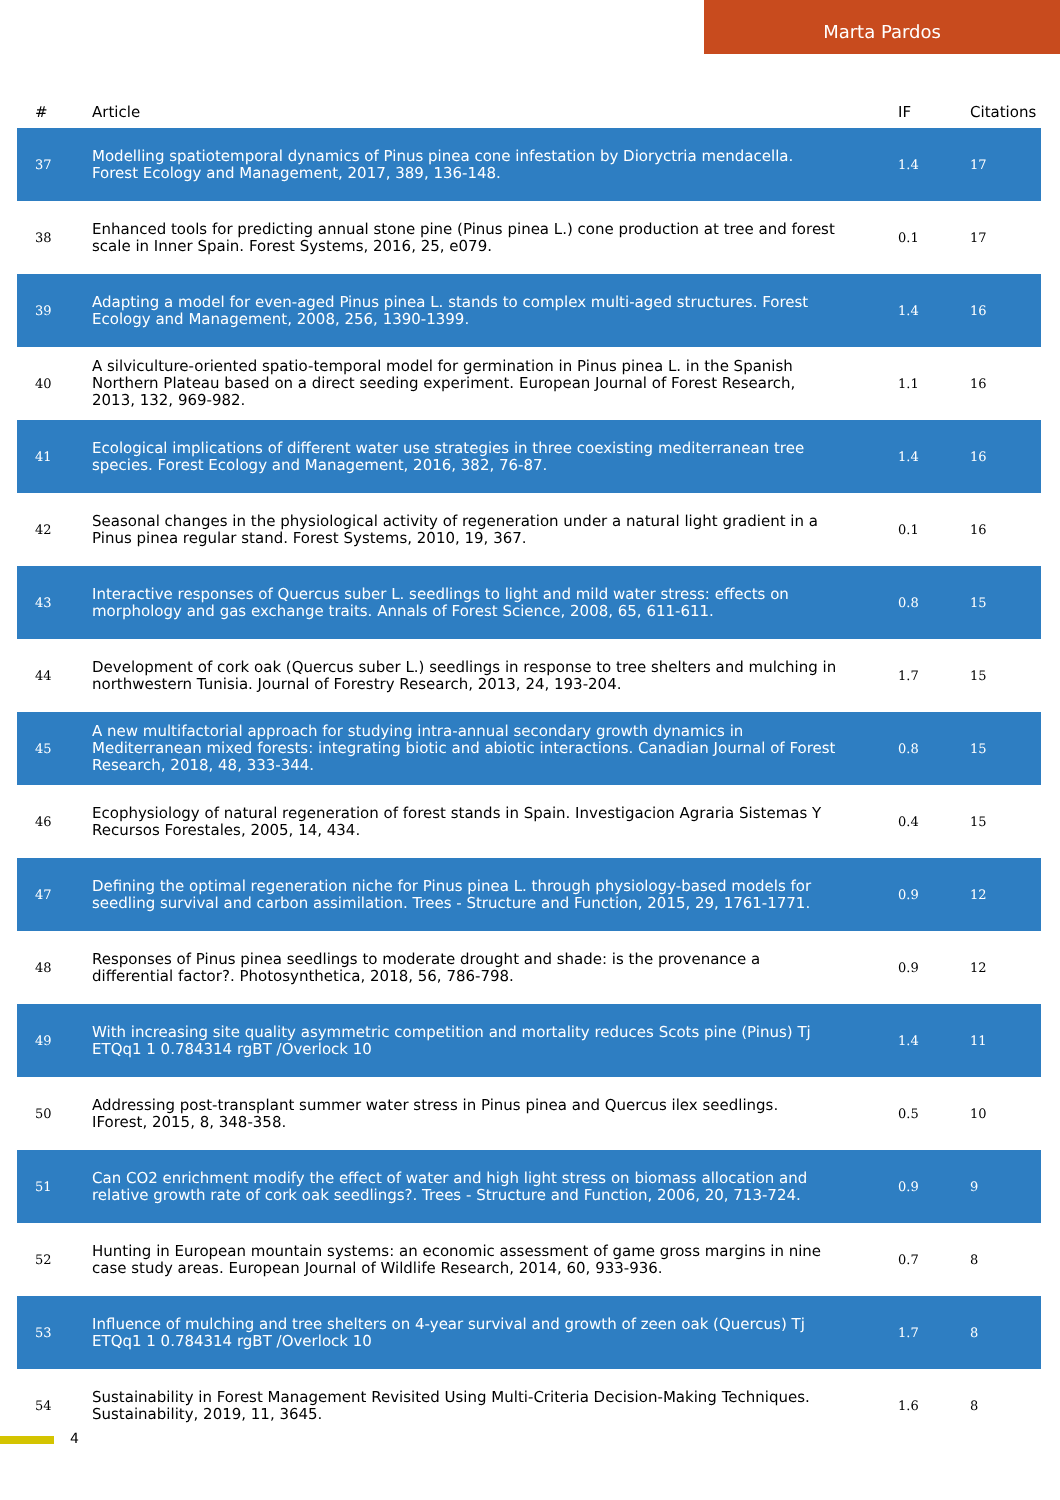Marta Pardos
| # | Article | IF | Citations |
| --- | --- | --- | --- |
| 37 | Modelling spatiotemporal dynamics of Pinus pinea cone infestation by Dioryctria mendacella. Forest Ecology and Management, 2017, 389, 136-148. | 1.4 | 17 |
| 38 | Enhanced tools for predicting annual stone pine (Pinus pinea L.) cone production at tree and forest scale in Inner Spain. Forest Systems, 2016, 25, e079. | 0.1 | 17 |
| 39 | Adapting a model for even-aged Pinus pinea L. stands to complex multi-aged structures. Forest Ecology and Management, 2008, 256, 1390-1399. | 1.4 | 16 |
| 40 | A silviculture-oriented spatio-temporal model for germination in Pinus pinea L. in the Spanish Northern Plateau based on a direct seeding experiment. European Journal of Forest Research, 2013, 132, 969-982. | 1.1 | 16 |
| 41 | Ecological implications of different water use strategies in three coexisting mediterranean tree species. Forest Ecology and Management, 2016, 382, 76-87. | 1.4 | 16 |
| 42 | Seasonal changes in the physiological activity of regeneration under a natural light gradient in a Pinus pinea regular stand. Forest Systems, 2010, 19, 367. | 0.1 | 16 |
| 43 | Interactive responses of Quercus suber L. seedlings to light and mild water stress: effects on morphology and gas exchange traits. Annals of Forest Science, 2008, 65, 611-611. | 0.8 | 15 |
| 44 | Development of cork oak (Quercus suber L.) seedlings in response to tree shelters and mulching in northwestern Tunisia. Journal of Forestry Research, 2013, 24, 193-204. | 1.7 | 15 |
| 45 | A new multifactorial approach for studying intra-annual secondary growth dynamics in Mediterranean mixed forests: integrating biotic and abiotic interactions. Canadian Journal of Forest Research, 2018, 48, 333-344. | 0.8 | 15 |
| 46 | Ecophysiology of natural regeneration of forest stands in Spain. Investigacion Agraria Sistemas Y Recursos Forestales, 2005, 14, 434. | 0.4 | 15 |
| 47 | Defining the optimal regeneration niche for Pinus pinea L. through physiology-based models for seedling survival and carbon assimilation. Trees - Structure and Function, 2015, 29, 1761-1771. | 0.9 | 12 |
| 48 | Responses of Pinus pinea seedlings to moderate drought and shade: is the provenance a differential factor?. Photosynthetica, 2018, 56, 786-798. | 0.9 | 12 |
| 49 | With increasing site quality asymmetric competition and mortality reduces Scots pine (Pinus) Tj ETQq1 1 0.784314 rgBT /Overlock 10 | 1.4 | 11 |
| 50 | Addressing post-transplant summer water stress in Pinus pinea and Quercus ilex seedlings. IForest, 2015, 8, 348-358. | 0.5 | 10 |
| 51 | Can CO2 enrichment modify the effect of water and high light stress on biomass allocation and relative growth rate of cork oak seedlings?. Trees - Structure and Function, 2006, 20, 713-724. | 0.9 | 9 |
| 52 | Hunting in European mountain systems: an economic assessment of game gross margins in nine case study areas. European Journal of Wildlife Research, 2014, 60, 933-936. | 0.7 | 8 |
| 53 | Influence of mulching and tree shelters on 4-year survival and growth of zeen oak (Quercus) Tj ETQq1 1 0.784314 rgBT /Overlock 10 | 1.7 | 8 |
| 54 | Sustainability in Forest Management Revisited Using Multi-Criteria Decision-Making Techniques. Sustainability, 2019, 11, 3645. | 1.6 | 8 |
4